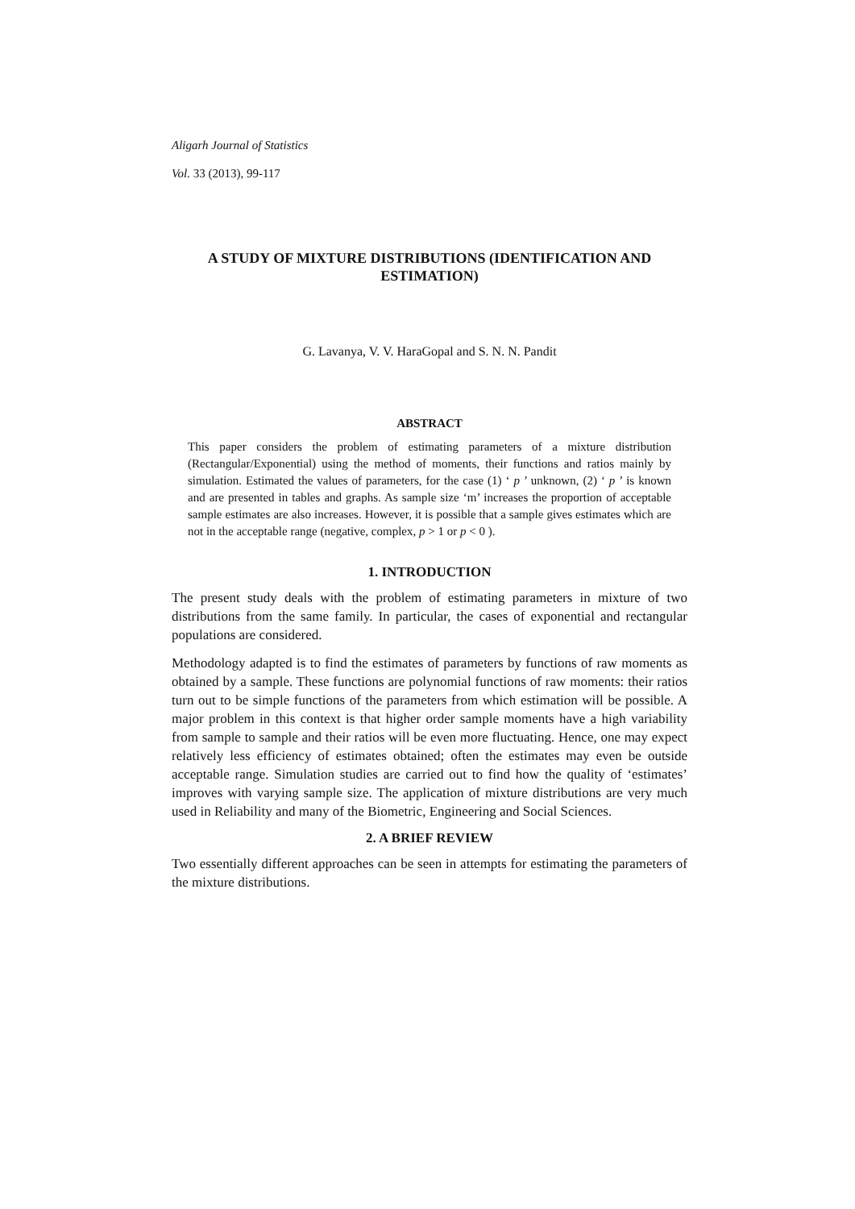Aligarh Journal of Statistics
Vol. 33 (2013), 99-117
A STUDY OF MIXTURE DISTRIBUTIONS (IDENTIFICATION AND ESTIMATION)
G. Lavanya, V. V. HaraGopal and S. N. N. Pandit
ABSTRACT
This paper considers the problem of estimating parameters of a mixture distribution (Rectangular/Exponential) using the method of moments, their functions and ratios mainly by simulation. Estimated the values of parameters, for the case (1) ‘ p ’ unknown, (2) ‘ p ’ is known and are presented in tables and graphs. As sample size ‘m’ increases the proportion of acceptable sample estimates are also increases. However, it is possible that a sample gives estimates which are not in the acceptable range (negative, complex, p > 1 or p < 0 ).
1. INTRODUCTION
The present study deals with the problem of estimating parameters in mixture of two distributions from the same family. In particular, the cases of exponential and rectangular populations are considered.
Methodology adapted is to find the estimates of parameters by functions of raw moments as obtained by a sample. These functions are polynomial functions of raw moments: their ratios turn out to be simple functions of the parameters from which estimation will be possible. A major problem in this context is that higher order sample moments have a high variability from sample to sample and their ratios will be even more fluctuating. Hence, one may expect relatively less efficiency of estimates obtained; often the estimates may even be outside acceptable range. Simulation studies are carried out to find how the quality of ‘estimates’ improves with varying sample size. The application of mixture distributions are very much used in Reliability and many of the Biometric, Engineering and Social Sciences.
2. A BRIEF REVIEW
Two essentially different approaches can be seen in attempts for estimating the parameters of the mixture distributions.